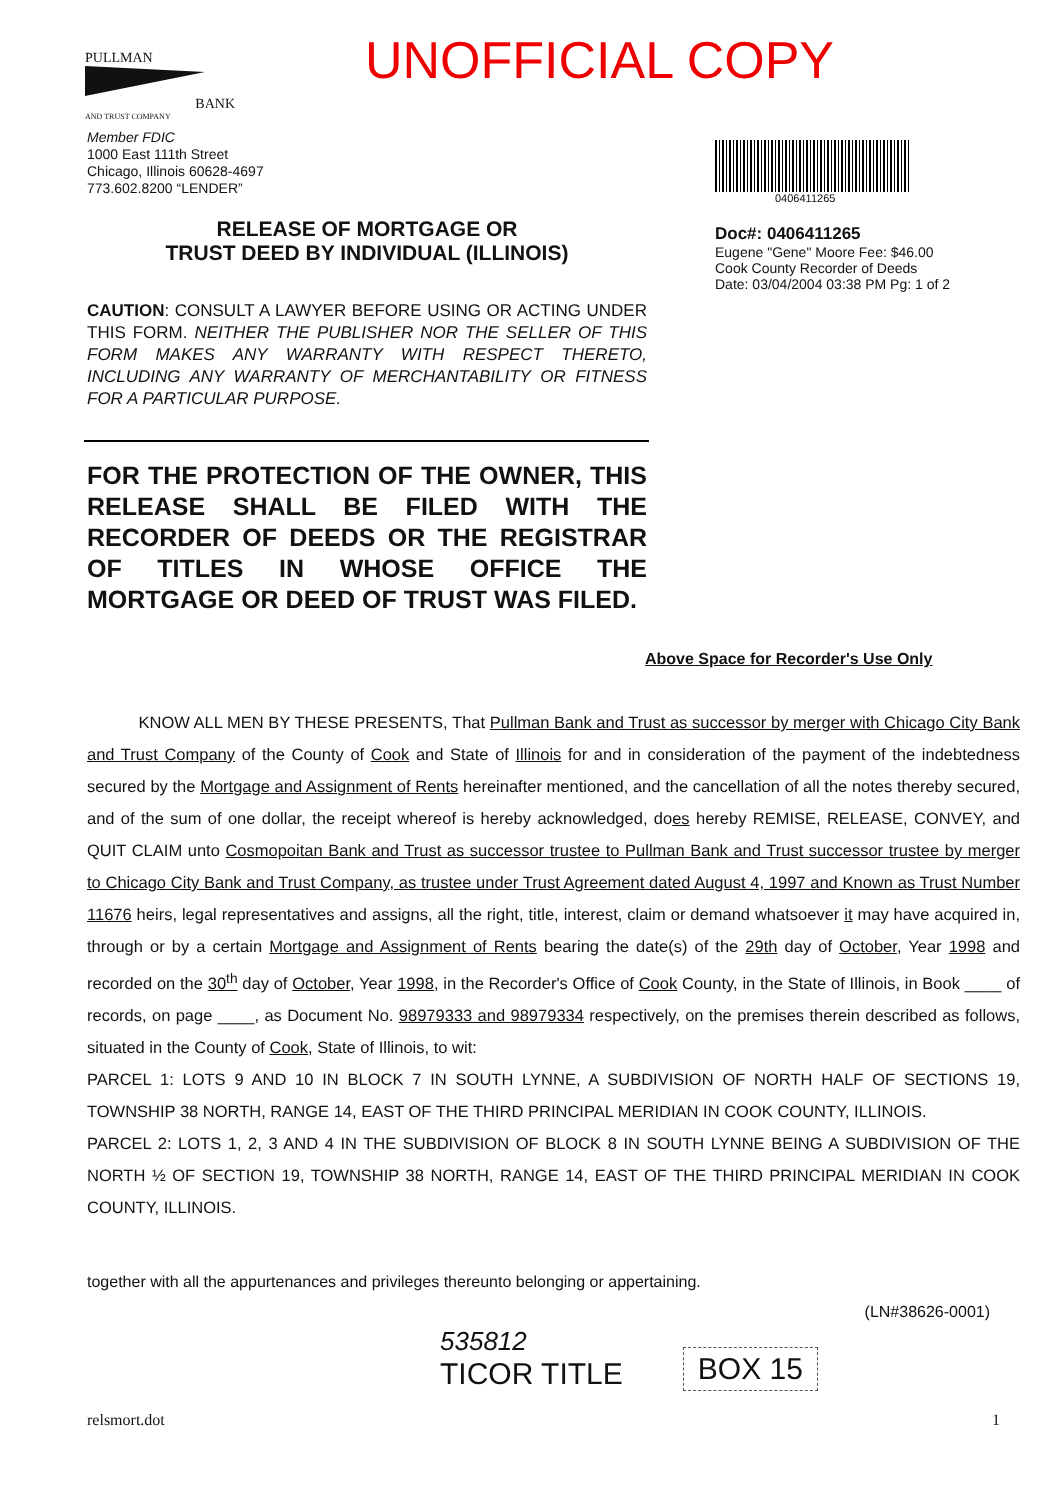PULLMAN
BANK
AND TRUST COMPANY
UNOFFICIAL COPY
Member FDIC
1000 East 111th Street
Chicago, Illinois 60628-4697
773.602.8200 “LENDER”
0406411265
Doc#: 0406411265
Eugene "Gene" Moore Fee: $46.00
Cook County Recorder of Deeds
Date: 03/04/2004 03:38 PM Pg: 1 of 2
RELEASE OF MORTGAGE OR
TRUST DEED BY INDIVIDUAL (ILLINOIS)
CAUTION: CONSULT A LAWYER BEFORE USING OR ACTING UNDER THIS FORM. NEITHER THE PUBLISHER NOR THE SELLER OF THIS FORM MAKES ANY WARRANTY WITH RESPECT THERETO, INCLUDING ANY WARRANTY OF MERCHANTABILITY OR FITNESS FOR A PARTICULAR PURPOSE.
FOR THE PROTECTION OF THE OWNER, THIS RELEASE SHALL BE FILED WITH THE RECORDER OF DEEDS OR THE REGISTRAR OF TITLES IN WHOSE OFFICE THE MORTGAGE OR DEED OF TRUST WAS FILED.
Above Space for Recorder's Use Only
KNOW ALL MEN BY THESE PRESENTS, That Pullman Bank and Trust as successor by merger with Chicago City Bank and Trust Company of the County of Cook and State of Illinois for and in consideration of the payment of the indebtedness secured by the Mortgage and Assignment of Rents hereinafter mentioned, and the cancellation of all the notes thereby secured, and of the sum of one dollar, the receipt whereof is hereby acknowledged, does hereby REMISE, RELEASE, CONVEY, and QUIT CLAIM unto Cosmopoitan Bank and Trust as successor trustee to Pullman Bank and Trust successor trustee by merger to Chicago City Bank and Trust Company, as trustee under Trust Agreement dated August 4, 1997 and Known as Trust Number 11676 heirs, legal representatives and assigns, all the right, title, interest, claim or demand whatsoever it may have acquired in, through or by a certain Mortgage and Assignment of Rents bearing the date(s) of the 29th day of October, Year 1998 and recorded on the 30<sup>th</sup> day of October, Year 1998, in the Recorder's Office of Cook County, in the State of Illinois, in Book ____ of records, on page ____, as Document No. 98979333 and 98979334 respectively, on the premises therein described as follows, situated in the County of Cook, State of Illinois, to wit:
PARCEL 1: LOTS 9 AND 10 IN BLOCK 7 IN SOUTH LYNNE, A SUBDIVISION OF NORTH HALF OF SECTIONS 19, TOWNSHIP 38 NORTH, RANGE 14, EAST OF THE THIRD PRINCIPAL MERIDIAN IN COOK COUNTY, ILLINOIS.
PARCEL 2: LOTS 1, 2, 3 AND 4 IN THE SUBDIVISION OF BLOCK 8 IN SOUTH LYNNE BEING A SUBDIVISION OF THE NORTH ½ OF SECTION 19, TOWNSHIP 38 NORTH, RANGE 14, EAST OF THE THIRD PRINCIPAL MERIDIAN IN COOK COUNTY, ILLINOIS.
together with all the appurtenances and privileges thereunto belonging or appertaining.
(LN#38626-0001)
535812
TICOR TITLE
BOX 15
relsmort.dot 1